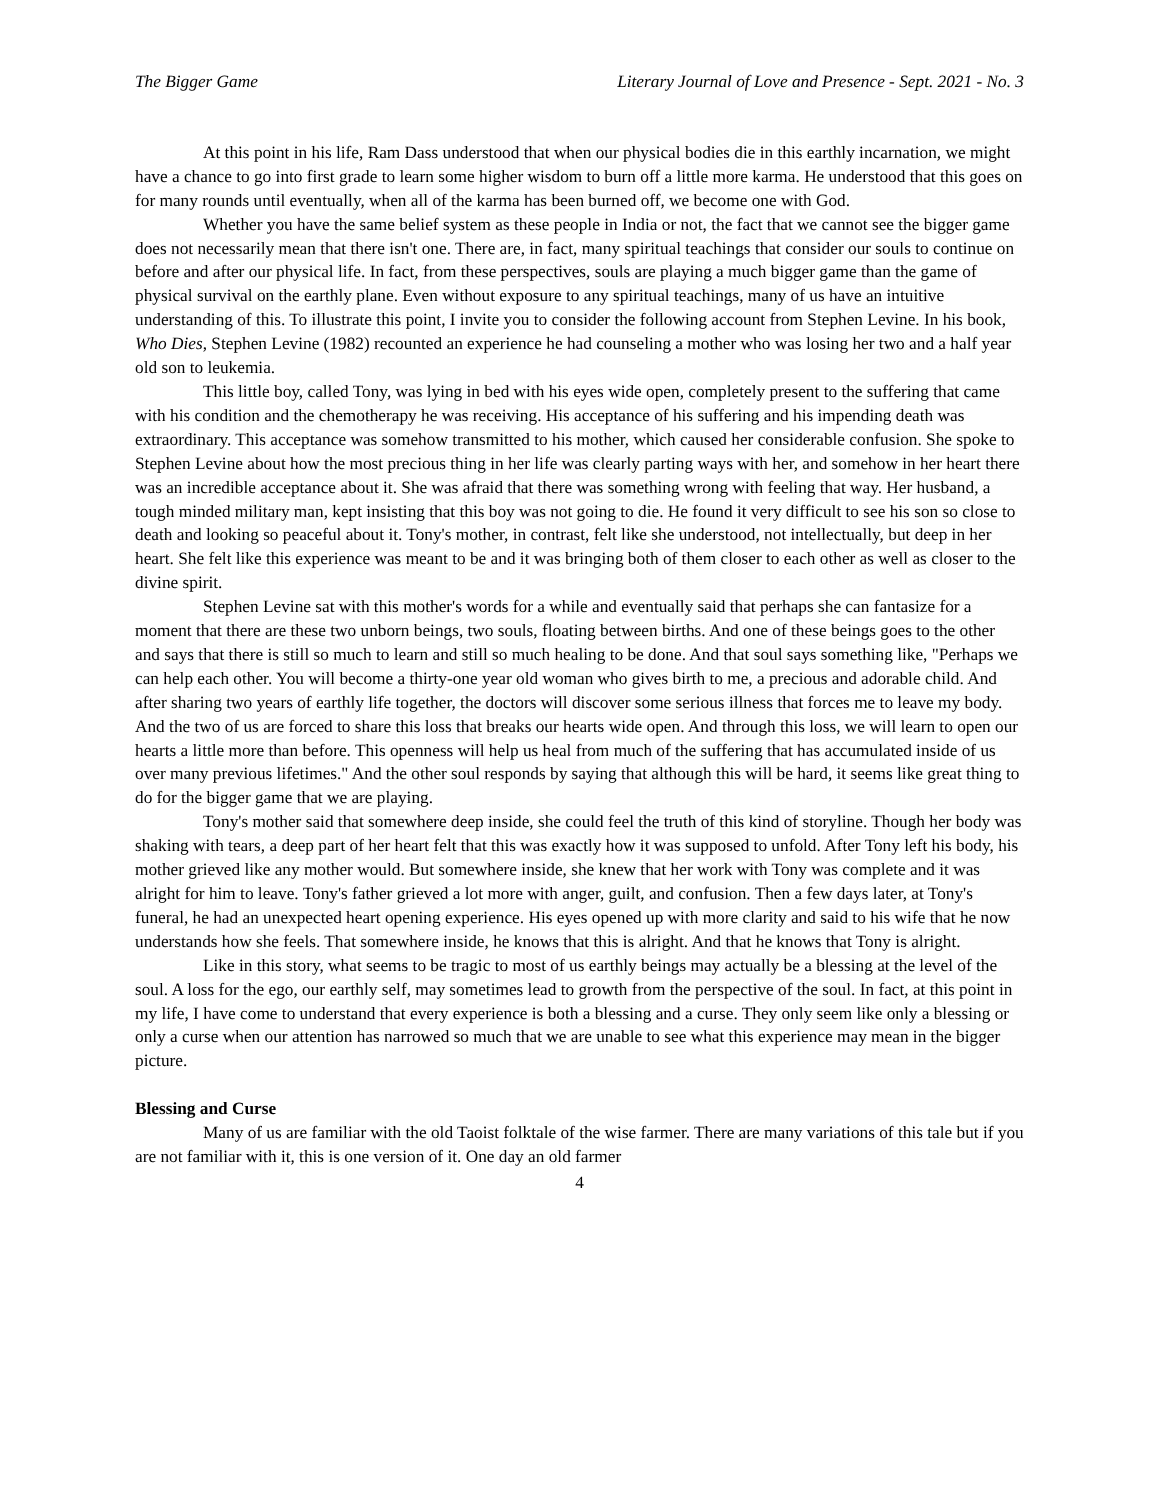The Bigger Game Literary Journal of Love and Presence - Sept. 2021 - No. 3
At this point in his life, Ram Dass understood that when our physical bodies die in this earthly incarnation, we might have a chance to go into first grade to learn some higher wisdom to burn off a little more karma. He understood that this goes on for many rounds until eventually, when all of the karma has been burned off, we become one with God.
Whether you have the same belief system as these people in India or not, the fact that we cannot see the bigger game does not necessarily mean that there isn't one. There are, in fact, many spiritual teachings that consider our souls to continue on before and after our physical life. In fact, from these perspectives, souls are playing a much bigger game than the game of physical survival on the earthly plane. Even without exposure to any spiritual teachings, many of us have an intuitive understanding of this. To illustrate this point, I invite you to consider the following account from Stephen Levine. In his book, Who Dies, Stephen Levine (1982) recounted an experience he had counseling a mother who was losing her two and a half year old son to leukemia.
This little boy, called Tony, was lying in bed with his eyes wide open, completely present to the suffering that came with his condition and the chemotherapy he was receiving. His acceptance of his suffering and his impending death was extraordinary. This acceptance was somehow transmitted to his mother, which caused her considerable confusion. She spoke to Stephen Levine about how the most precious thing in her life was clearly parting ways with her, and somehow in her heart there was an incredible acceptance about it. She was afraid that there was something wrong with feeling that way. Her husband, a tough minded military man, kept insisting that this boy was not going to die. He found it very difficult to see his son so close to death and looking so peaceful about it. Tony's mother, in contrast, felt like she understood, not intellectually, but deep in her heart. She felt like this experience was meant to be and it was bringing both of them closer to each other as well as closer to the divine spirit.
Stephen Levine sat with this mother's words for a while and eventually said that perhaps she can fantasize for a moment that there are these two unborn beings, two souls, floating between births. And one of these beings goes to the other and says that there is still so much to learn and still so much healing to be done. And that soul says something like, "Perhaps we can help each other. You will become a thirty-one year old woman who gives birth to me, a precious and adorable child. And after sharing two years of earthly life together, the doctors will discover some serious illness that forces me to leave my body. And the two of us are forced to share this loss that breaks our hearts wide open. And through this loss, we will learn to open our hearts a little more than before. This openness will help us heal from much of the suffering that has accumulated inside of us over many previous lifetimes." And the other soul responds by saying that although this will be hard, it seems like great thing to do for the bigger game that we are playing.
Tony's mother said that somewhere deep inside, she could feel the truth of this kind of storyline. Though her body was shaking with tears, a deep part of her heart felt that this was exactly how it was supposed to unfold. After Tony left his body, his mother grieved like any mother would. But somewhere inside, she knew that her work with Tony was complete and it was alright for him to leave. Tony's father grieved a lot more with anger, guilt, and confusion. Then a few days later, at Tony's funeral, he had an unexpected heart opening experience. His eyes opened up with more clarity and said to his wife that he now understands how she feels. That somewhere inside, he knows that this is alright. And that he knows that Tony is alright.
Like in this story, what seems to be tragic to most of us earthly beings may actually be a blessing at the level of the soul. A loss for the ego, our earthly self, may sometimes lead to growth from the perspective of the soul. In fact, at this point in my life, I have come to understand that every experience is both a blessing and a curse. They only seem like only a blessing or only a curse when our attention has narrowed so much that we are unable to see what this experience may mean in the bigger picture.
Blessing and Curse
Many of us are familiar with the old Taoist folktale of the wise farmer. There are many variations of this tale but if you are not familiar with it, this is one version of it. One day an old farmer
4